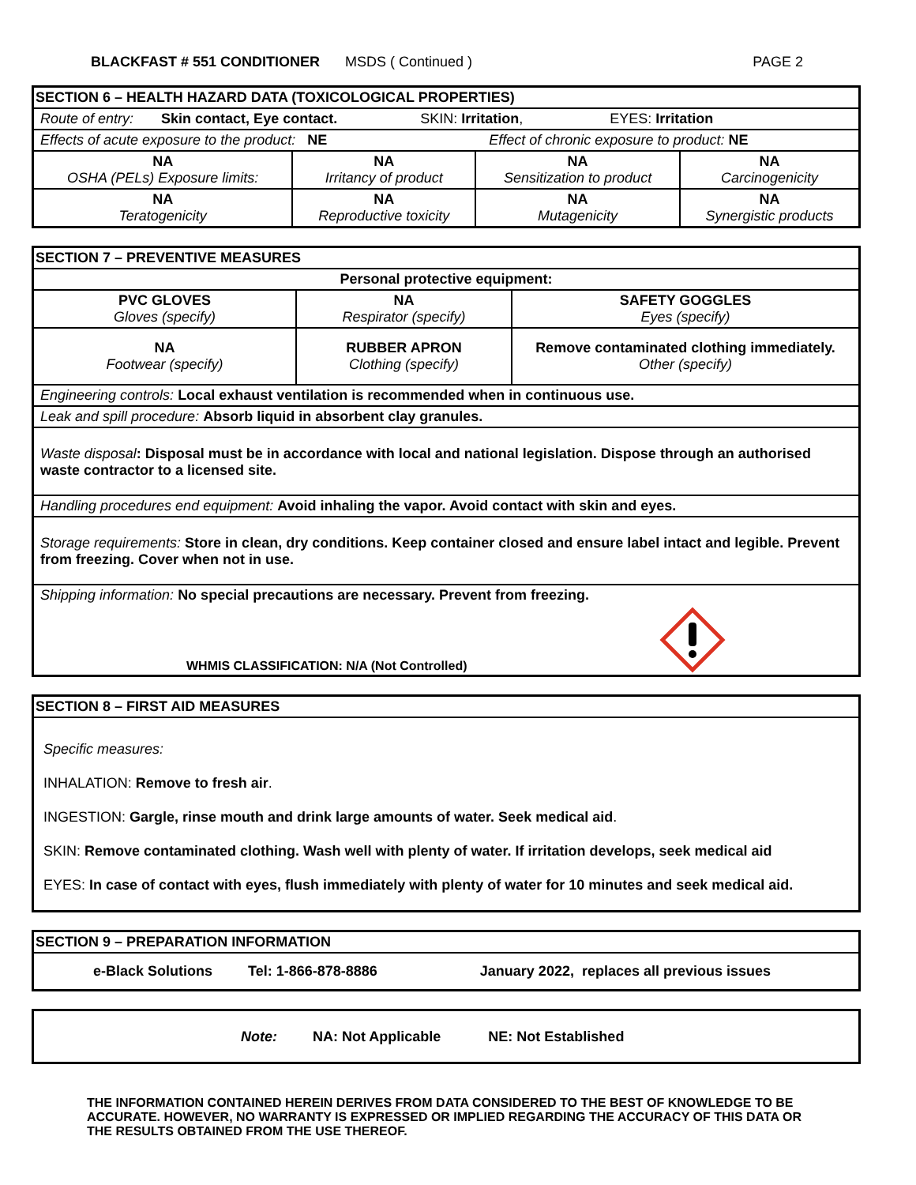BLACKFAST # 551 CONDITIONER MSDS ( Continued ) PAGE 2
| SECTION 6 – HEALTH HAZARD DATA (TOXICOLOGICAL PROPERTIES) | | | |
| Route of entry: Skin contact, Eye contact. SKIN: Irritation , EYES: Irritation | | | |
| Effects of acute exposure to the product: NE Effect of chronic exposure to product: NE | | | |
| NA OSHA (PELs) Exposure limits: | NA Irritancy of product | NA Sensitization to product | NA Carcinogenicity |
| NA Teratogenicity | NA Reproductive toxicity | NA Mutagenicity | NA Synergistic products |
| SECTION 7 – PREVENTIVE MEASURES | | |
| Personal protective equipment: | | |
| PVC GLOVES Gloves (specify) | NA Respirator (specify) | SAFETY GOGGLES Eyes (specify) |
| NA Footwear (specify) | RUBBER APRON Clothing (specify) | Remove contaminated clothing immediately. Other (specify) |
| Engineering controls: Local exhaust ventilation is recommended when in continuous use. | | |
| Leak and spill procedure: Absorb liquid in absorbent clay granules. | | |
| Waste disposal : Disposal must be in accordance with local and national legislation. Dispose through an authorised waste contractor to a licensed site. | | |
| Handling procedures end equipment: Avoid inhaling the vapor. Avoid contact with skin and eyes. | | |
| Storage requirements: Store in clean, dry conditions. Keep container closed and ensure label intact and legible. Prevent from freezing. Cover when not in use. | | |
| Shipping information: No special precautions are necessary. Prevent from freezing. WHMIS CLASSIFICATION: N/A (Not Controlled) | | |
| SECTION 8 – FIRST AID MEASURES |
| Specific measures: INHALATION: Remove to fresh air . INGESTION: Gargle, rinse mouth and drink large amounts of water. Seek medical aid . SKIN: Remove contaminated clothing. Wash well with plenty of water. If irritation develops, seek medical aid EYES: In case of contact with eyes, flush immediately with plenty of water for 10 minutes and seek medical aid. |
| SECTION 9 – PREPARATION INFORMATION |
| e-Black Solutions Tel: 1-866-878-8886 January 2022, replaces all previous issues |
| Note: NA: Not Applicable NE: Not Established |
THE INFORMATION CONTAINED HEREIN DERIVES FROM DATA CONSIDERED TO THE BEST OF KNOWLEDGE TO BE ACCURATE. HOWEVER, NO WARRANTY IS EXPRESSED OR IMPLIED REGARDING THE ACCURACY OF THIS DATA OR THE RESULTS OBTAINED FROM THE USE THEREOF.